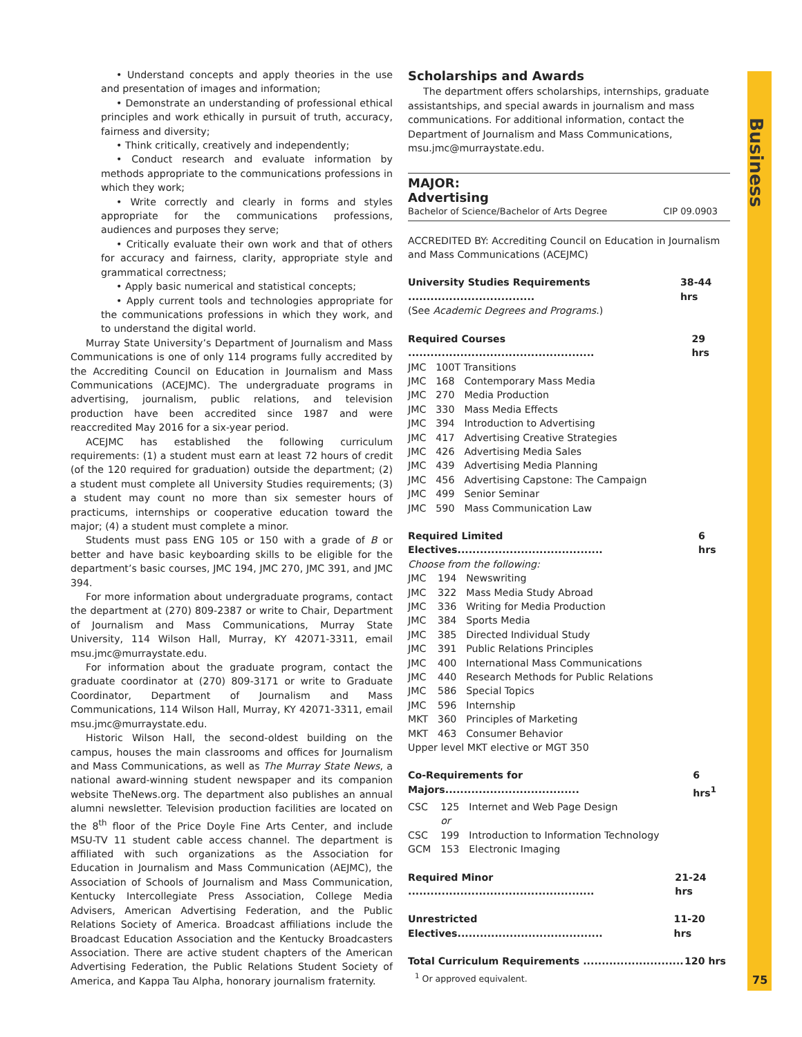Business
75
• Understand concepts and apply theories in the use and presentation of images and information;
• Demonstrate an understanding of professional ethical principles and work ethically in pursuit of truth, accuracy, fairness and diversity;
• Think critically, creatively and independently;
• Conduct research and evaluate information by methods appropriate to the communications professions in which they work;
• Write correctly and clearly in forms and styles appropriate for the communications professions, audiences and purposes they serve;
• Critically evaluate their own work and that of others for accuracy and fairness, clarity, appropriate style and grammatical correctness;
• Apply basic numerical and statistical concepts;
• Apply current tools and technologies appropriate for the communications professions in which they work, and to understand the digital world.
Murray State University’s Department of Journalism and Mass Communications is one of only 114 programs fully accredited by the Accrediting Council on Education in Journalism and Mass Communications (ACEJMC). The undergraduate programs in advertising, journalism, public relations, and television production have been accredited since 1987 and were reaccredited May 2016 for a six-year period.
ACEJMC has established the following curriculum requirements: (1) a student must earn at least 72 hours of credit (of the 120 required for graduation) outside the department; (2) a student must complete all University Studies requirements; (3) a student may count no more than six semester hours of practicums, internships or cooperative education toward the major; (4) a student must complete a minor.
Students must pass ENG 105 or 150 with a grade of B or better and have basic keyboarding skills to be eligible for the department’s basic courses, JMC 194, JMC 270, JMC 391, and JMC 394.
For more information about undergraduate programs, contact the department at (270) 809-2387 or write to Chair, Department of Journalism and Mass Communications, Murray State University, 114 Wilson Hall, Murray, KY 42071-3311, email msu.jmc@murraystate.edu.
For information about the graduate program, contact the graduate coordinator at (270) 809-3171 or write to Graduate Coordinator, Department of Journalism and Mass Communications, 114 Wilson Hall, Murray, KY 42071-3311, email msu.jmc@murraystate.edu.
Historic Wilson Hall, the second-oldest building on the campus, houses the main classrooms and offices for Journalism and Mass Communications, as well as The Murray State News, a national award-winning student newspaper and its companion website TheNews.org. The department also publishes an annual alumni newsletter. Television production facilities are located on the 8<sup>th</sup> floor of the Price Doyle Fine Arts Center, and include MSU-TV 11 student cable access channel. The department is affiliated with such organizations as the Association for Education in Journalism and Mass Communication (AEJMC), the Association of Schools of Journalism and Mass Communication, Kentucky Intercollegiate Press Association, College Media Advisers, American Advertising Federation, and the Public Relations Society of America. Broadcast affiliations include the Broadcast Education Association and the Kentucky Broadcasters Association. There are active student chapters of the American Advertising Federation, the Public Relations Student Society of America, and Kappa Tau Alpha, honorary journalism fraternity.
Scholarships and Awards
The department offers scholarships, internships, graduate assistantships, and special awards in journalism and mass communications. For additional information, contact the Department of Journalism and Mass Communications, msu.jmc@murraystate.edu.
MAJOR:
Advertising
Bachelor of Science/Bachelor of Arts Degree CIP 09.0903
ACCREDITED BY: Accrediting Council on Education in Journalism and Mass Communications (ACEJMC)
University Studies Requirements .................................. 38-44 hrs
(See Academic Degrees and Programs.)
Required Courses .................................................. 29 hrs
| JMC | 100T Transitions | |
| JMC | 168 | Contemporary Mass Media |
| JMC | 270 | Media Production |
| JMC | 330 | Mass Media Effects |
| JMC | 394 | Introduction to Advertising |
| JMC | 417 | Advertising Creative Strategies |
| JMC | 426 | Advertising Media Sales |
| JMC | 439 | Advertising Media Planning |
| JMC | 456 | Advertising Capstone: The Campaign |
| JMC | 499 | Senior Seminar |
| JMC | 590 | Mass Communication Law |
Required Limited Electives....................................... 6 hrs
Choose from the following:
| JMC | 194 | Newswriting |
| JMC | 322 | Mass Media Study Abroad |
| JMC | 336 | Writing for Media Production |
| JMC | 384 | Sports Media |
| JMC | 385 | Directed Individual Study |
| JMC | 391 | Public Relations Principles |
| JMC | 400 | International Mass Communications |
| JMC | 440 | Research Methods for Public Relations |
| JMC | 586 | Special Topics |
| JMC | 596 | Internship |
| MKT | 360 | Principles of Marketing |
| MKT | 463 | Consumer Behavior |
Upper level MKT elective or MGT 350
Co-Requirements for Majors.................................... 6 hrs<sup>1</sup>
| CSC | 125 | Internet and Web Page Design |
| | or | |
| CSC | 199 | Introduction to Information Technology |
| GCM | 153 | Electronic Imaging |
Required Minor .................................................. 21-24 hrs
Unrestricted Electives....................................... 11-20 hrs
Total Curriculum Requirements ........................... 120 hrs
<sup>1</sup> Or approved equivalent.